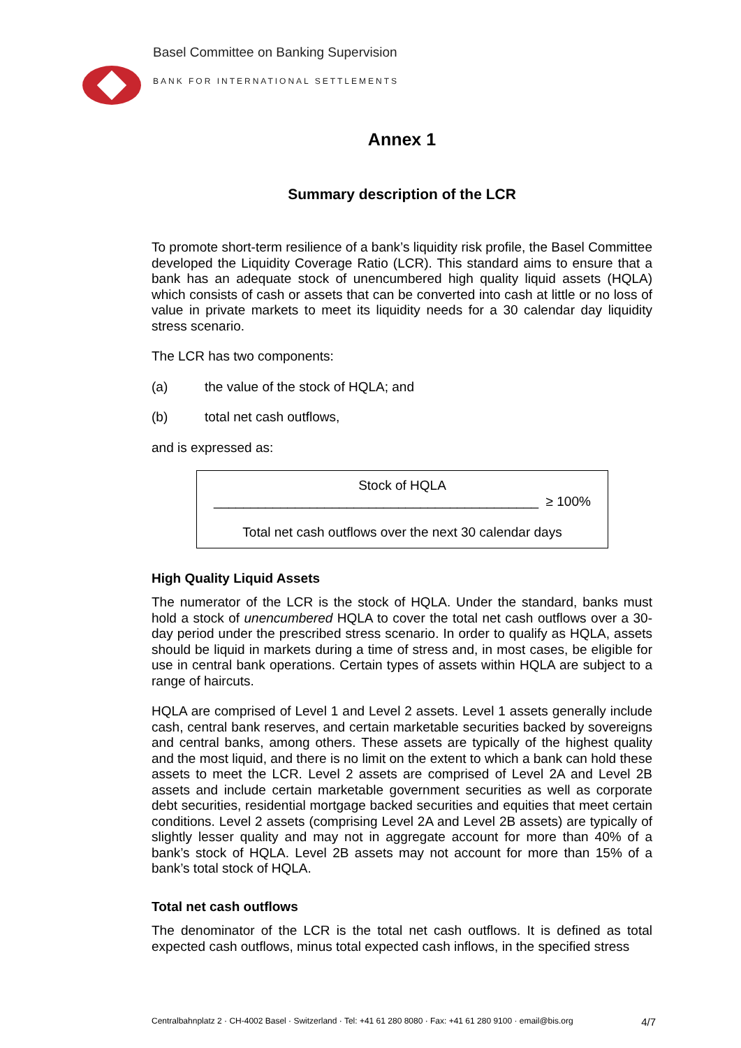Basel Committee on Banking Supervision
BANK FOR INTERNATIONAL SETTLEMENTS
Annex 1
Summary description of the LCR
To promote short-term resilience of a bank’s liquidity risk profile, the Basel Committee developed the Liquidity Coverage Ratio (LCR). This standard aims to ensure that a bank has an adequate stock of unencumbered high quality liquid assets (HQLA) which consists of cash or assets that can be converted into cash at little or no loss of value in private markets to meet its liquidity needs for a 30 calendar day liquidity stress scenario.
The LCR has two components:
(a) the value of the stock of HQLA; and
(b) total net cash outflows,
and is expressed as:
Stock of HQLA
____________________________________________ ≥ 100%
Total net cash outflows over the next 30 calendar days
High Quality Liquid Assets
The numerator of the LCR is the stock of HQLA. Under the standard, banks must hold a stock of unencumbered HQLA to cover the total net cash outflows over a 30-day period under the prescribed stress scenario. In order to qualify as HQLA, assets should be liquid in markets during a time of stress and, in most cases, be eligible for use in central bank operations. Certain types of assets within HQLA are subject to a range of haircuts.
HQLA are comprised of Level 1 and Level 2 assets. Level 1 assets generally include cash, central bank reserves, and certain marketable securities backed by sovereigns and central banks, among others. These assets are typically of the highest quality and the most liquid, and there is no limit on the extent to which a bank can hold these assets to meet the LCR. Level 2 assets are comprised of Level 2A and Level 2B assets and include certain marketable government securities as well as corporate debt securities, residential mortgage backed securities and equities that meet certain conditions. Level 2 assets (comprising Level 2A and Level 2B assets) are typically of slightly lesser quality and may not in aggregate account for more than 40% of a bank’s stock of HQLA. Level 2B assets may not account for more than 15% of a bank’s total stock of HQLA.
Total net cash outflows
The denominator of the LCR is the total net cash outflows. It is defined as total expected cash outflows, minus total expected cash inflows, in the specified stress
Centralbahnplatz 2 · CH-4002 Basel · Switzerland · Tel: +41 61 280 8080 · Fax: +41 61 280 9100 · email@bis.org 4/7